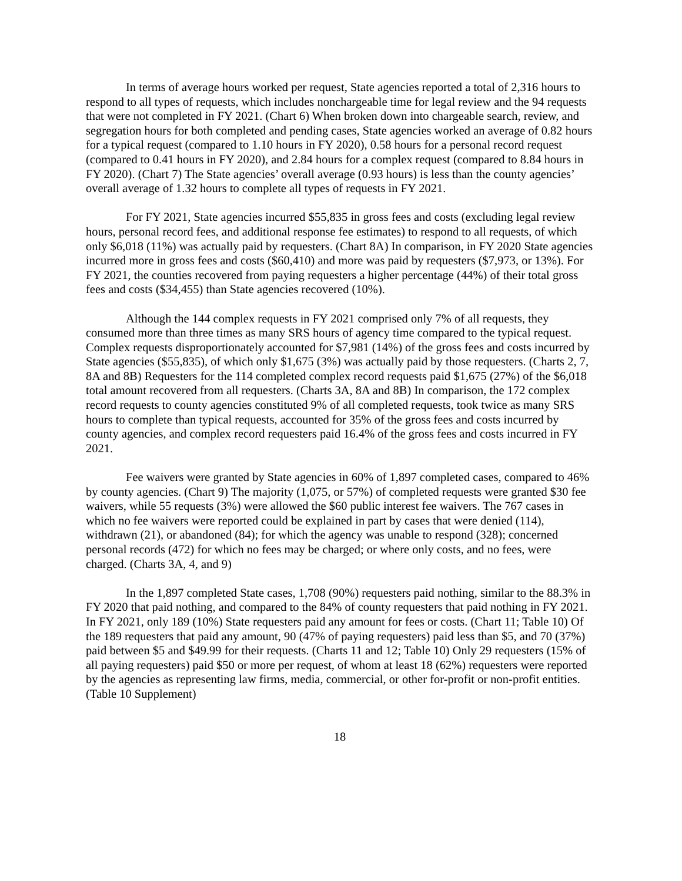In terms of average hours worked per request, State agencies reported a total of 2,316 hours to respond to all types of requests, which includes nonchargeable time for legal review and the 94 requests that were not completed in FY 2021. (Chart 6) When broken down into chargeable search, review, and segregation hours for both completed and pending cases, State agencies worked an average of 0.82 hours for a typical request (compared to 1.10 hours in FY 2020), 0.58 hours for a personal record request (compared to 0.41 hours in FY 2020), and 2.84 hours for a complex request (compared to 8.84 hours in FY 2020). (Chart 7) The State agencies’ overall average (0.93 hours) is less than the county agencies’ overall average of 1.32 hours to complete all types of requests in FY 2021.
For FY 2021, State agencies incurred $55,835 in gross fees and costs (excluding legal review hours, personal record fees, and additional response fee estimates) to respond to all requests, of which only $6,018 (11%) was actually paid by requesters. (Chart 8A) In comparison, in FY 2020 State agencies incurred more in gross fees and costs ($60,410) and more was paid by requesters ($7,973, or 13%). For FY 2021, the counties recovered from paying requesters a higher percentage (44%) of their total gross fees and costs ($34,455) than State agencies recovered (10%).
Although the 144 complex requests in FY 2021 comprised only 7% of all requests, they consumed more than three times as many SRS hours of agency time compared to the typical request. Complex requests disproportionately accounted for $7,981 (14%) of the gross fees and costs incurred by State agencies ($55,835), of which only $1,675 (3%) was actually paid by those requesters. (Charts 2, 7, 8A and 8B) Requesters for the 114 completed complex record requests paid $1,675 (27%) of the $6,018 total amount recovered from all requesters. (Charts 3A, 8A and 8B) In comparison, the 172 complex record requests to county agencies constituted 9% of all completed requests, took twice as many SRS hours to complete than typical requests, accounted for 35% of the gross fees and costs incurred by county agencies, and complex record requesters paid 16.4% of the gross fees and costs incurred in FY 2021.
Fee waivers were granted by State agencies in 60% of 1,897 completed cases, compared to 46% by county agencies. (Chart 9) The majority (1,075, or 57%) of completed requests were granted $30 fee waivers, while 55 requests (3%) were allowed the $60 public interest fee waivers. The 767 cases in which no fee waivers were reported could be explained in part by cases that were denied (114), withdrawn (21), or abandoned (84); for which the agency was unable to respond (328); concerned personal records (472) for which no fees may be charged; or where only costs, and no fees, were charged. (Charts 3A, 4, and 9)
In the 1,897 completed State cases, 1,708 (90%) requesters paid nothing, similar to the 88.3% in FY 2020 that paid nothing, and compared to the 84% of county requesters that paid nothing in FY 2021. In FY 2021, only 189 (10%) State requesters paid any amount for fees or costs. (Chart 11; Table 10) Of the 189 requesters that paid any amount, 90 (47% of paying requesters) paid less than $5, and 70 (37%) paid between $5 and $49.99 for their requests. (Charts 11 and 12; Table 10) Only 29 requesters (15% of all paying requesters) paid $50 or more per request, of whom at least 18 (62%) requesters were reported by the agencies as representing law firms, media, commercial, or other for-profit or non-profit entities. (Table 10 Supplement)
18